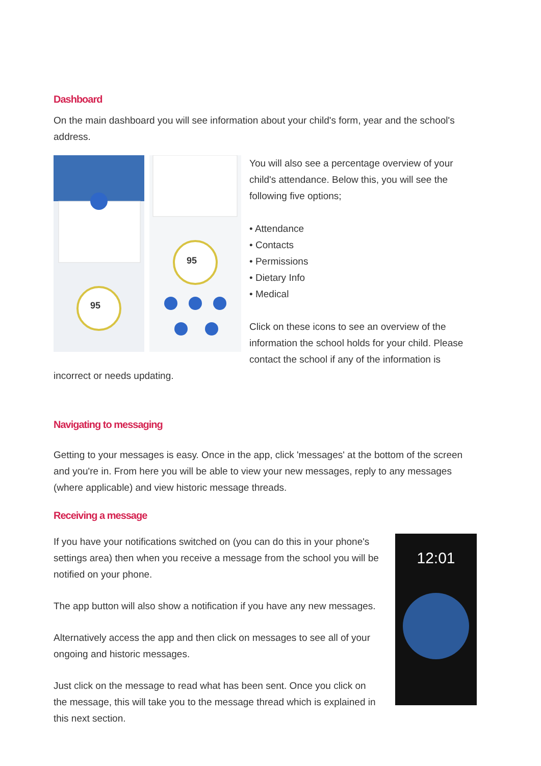Dashboard
On the main dashboard you will see information about your child's form, year and the school's address.
95
95
You will also see a percentage overview of your child's attendance. Below this, you will see the following five options;
• Attendance
• Contacts
• Permissions
• Dietary Info
• Medical
Click on these icons to see an overview of the information the school holds for your child. Please contact the school if any of the information is incorrect or needs updating.
Navigating to messaging
Getting to your messages is easy. Once in the app, click 'messages' at the bottom of the screen and you're in. From here you will be able to view your new messages, reply to any messages (where applicable) and view historic message threads.
Receiving a message
12:01
If you have your notifications switched on (you can do this in your phone's settings area) then when you receive a message from the school you will be notified on your phone.
The app button will also show a notification if you have any new messages.
Alternatively access the app and then click on messages to see all of your ongoing and historic messages.
Just click on the message to read what has been sent. Once you click on the message, this will take you to the message thread which is explained in this next section.